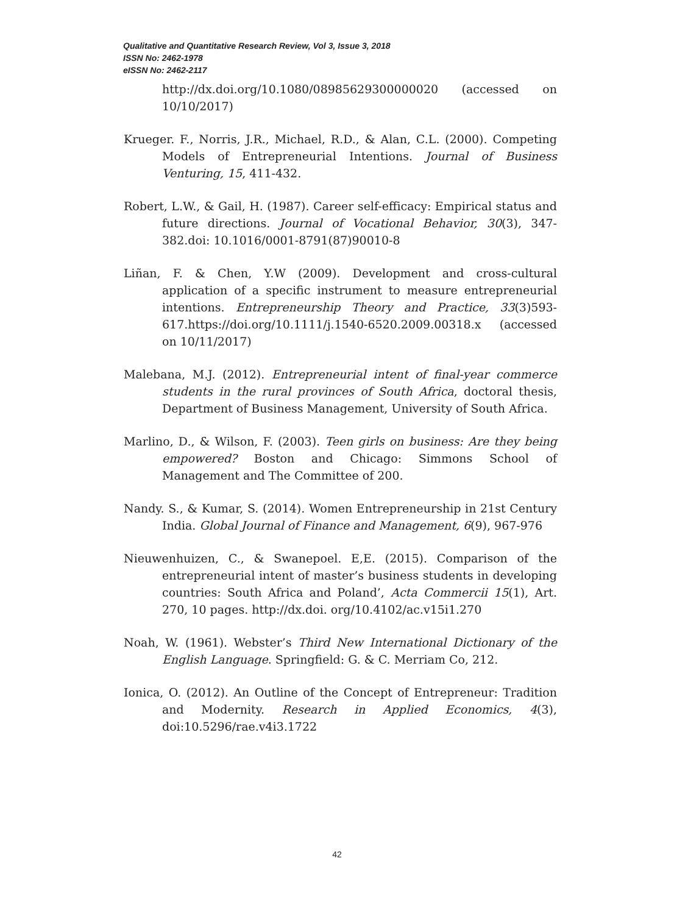Qualitative and Quantitative Research Review, Vol 3, Issue 3, 2018
ISSN No: 2462-1978
eISSN No: 2462-2117
http://dx.doi.org/10.1080/08985629300000020 (accessed on 10/10/2017)
Krueger. F., Norris, J.R., Michael, R.D., & Alan, C.L. (2000). Competing Models of Entrepreneurial Intentions. Journal of Business Venturing, 15, 411-432.
Robert, L.W., & Gail, H. (1987). Career self-efficacy: Empirical status and future directions. Journal of Vocational Behavior, 30(3), 347-382.doi: 10.1016/0001-8791(87)90010-8
Liñan, F. & Chen, Y.W (2009). Development and cross-cultural application of a specific instrument to measure entrepreneurial intentions. Entrepreneurship Theory and Practice, 33(3)593-617.https://doi.org/10.1111/j.1540-6520.2009.00318.x (accessed on 10/11/2017)
Malebana, M.J. (2012). Entrepreneurial intent of final-year commerce students in the rural provinces of South Africa, doctoral thesis, Department of Business Management, University of South Africa.
Marlino, D., & Wilson, F. (2003). Teen girls on business: Are they being empowered? Boston and Chicago: Simmons School of Management and The Committee of 200.
Nandy. S., & Kumar, S. (2014). Women Entrepreneurship in 21st Century India. Global Journal of Finance and Management, 6(9), 967-976
Nieuwenhuizen, C., & Swanepoel. E,E. (2015). Comparison of the entrepreneurial intent of master’s business students in developing countries: South Africa and Poland’, Acta Commercii 15(1), Art. 270, 10 pages. http://dx.doi. org/10.4102/ac.v15i1.270
Noah, W. (1961). Webster’s Third New International Dictionary of the English Language. Springfield: G. & C. Merriam Co, 212.
Ionica, O. (2012). An Outline of the Concept of Entrepreneur: Tradition and Modernity. Research in Applied Economics, 4(3), doi:10.5296/rae.v4i3.1722
42